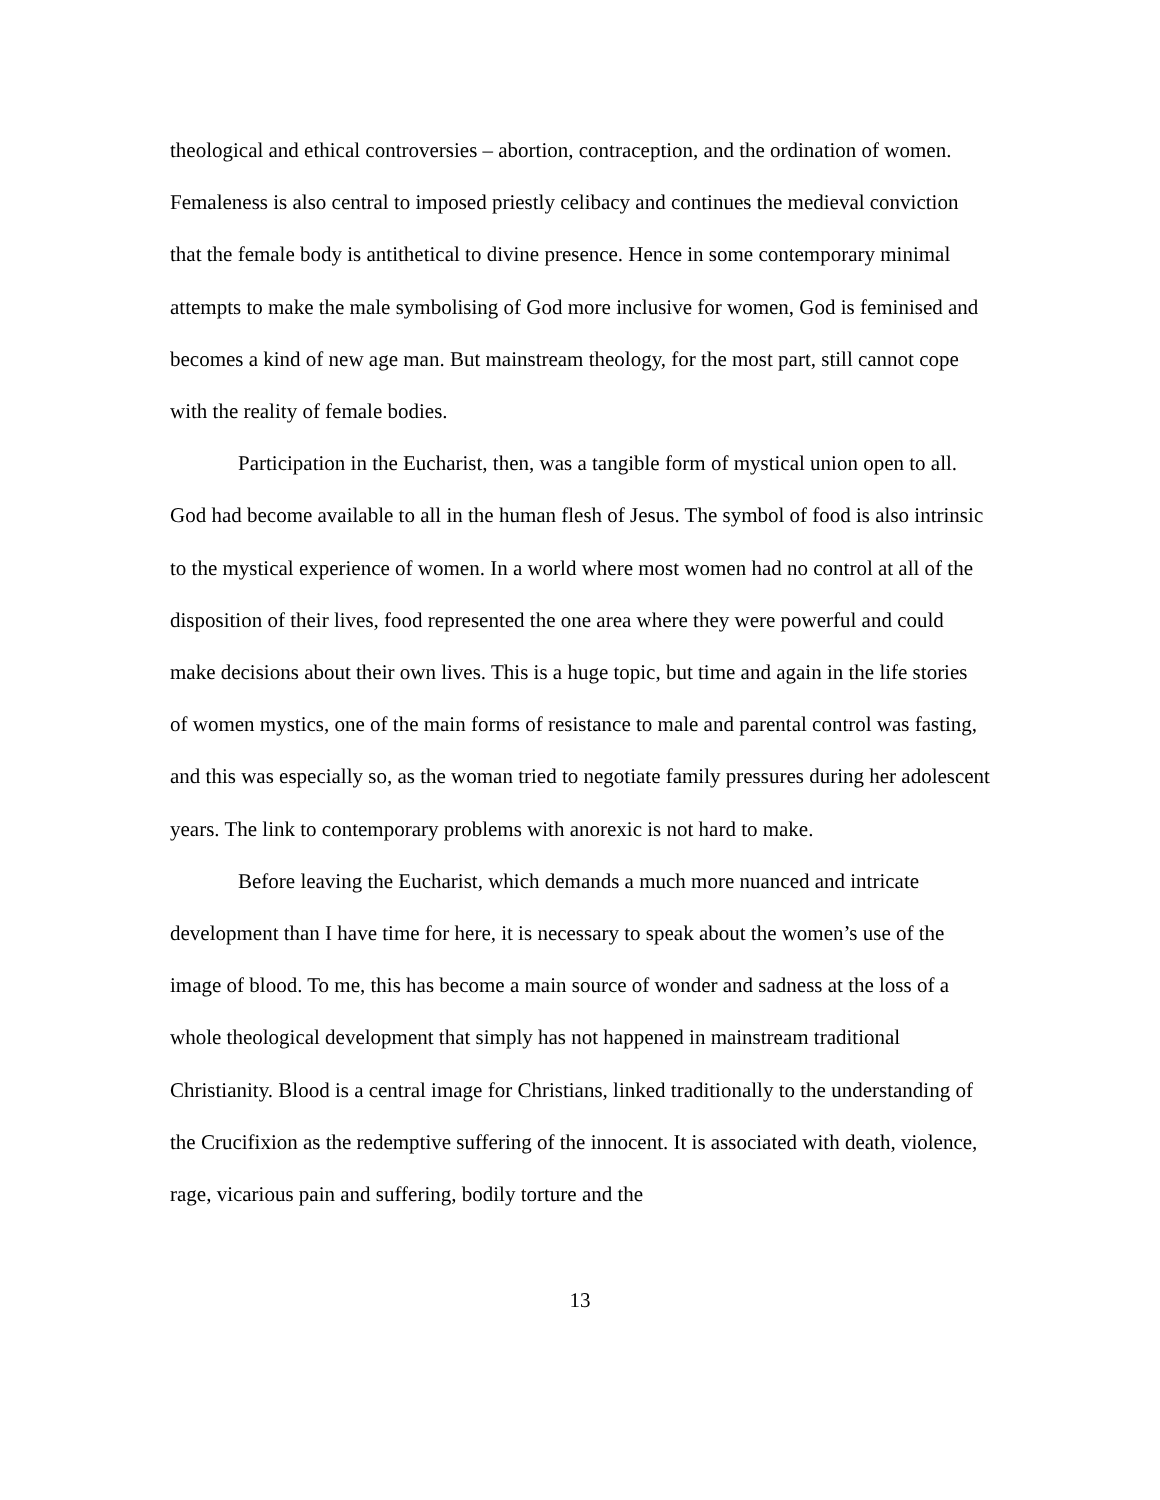theological and ethical controversies – abortion, contraception, and the ordination of women. Femaleness is also central to imposed priestly celibacy and continues the medieval conviction that the female body is antithetical to divine presence. Hence in some contemporary minimal attempts to make the male symbolising of God more inclusive for women, God is feminised and becomes a kind of new age man. But mainstream theology, for the most part, still cannot cope with the reality of female bodies.
Participation in the Eucharist, then, was a tangible form of mystical union open to all. God had become available to all in the human flesh of Jesus. The symbol of food is also intrinsic to the mystical experience of women. In a world where most women had no control at all of the disposition of their lives, food represented the one area where they were powerful and could make decisions about their own lives. This is a huge topic, but time and again in the life stories of women mystics, one of the main forms of resistance to male and parental control was fasting, and this was especially so, as the woman tried to negotiate family pressures during her adolescent years. The link to contemporary problems with anorexic is not hard to make.
Before leaving the Eucharist, which demands a much more nuanced and intricate development than I have time for here, it is necessary to speak about the women’s use of the image of blood. To me, this has become a main source of wonder and sadness at the loss of a whole theological development that simply has not happened in mainstream traditional Christianity. Blood is a central image for Christians, linked traditionally to the understanding of the Crucifixion as the redemptive suffering of the innocent. It is associated with death, violence, rage, vicarious pain and suffering, bodily torture and the
13